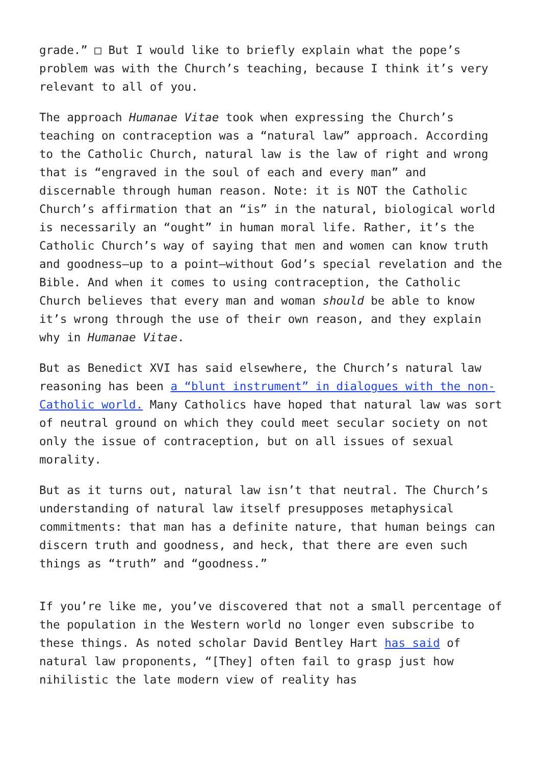grade.” □ But I would like to briefly explain what the pope’s problem was with the Church’s teaching, because I think it’s very relevant to all of you.
The approach Humanae Vitae took when expressing the Church’s teaching on contraception was a “natural law” approach. According to the Catholic Church, natural law is the law of right and wrong that is “engraved in the soul of each and every man” and discernable through human reason. Note: it is NOT the Catholic Church’s affirmation that an “is” in the natural, biological world is necessarily an “ought” in human moral life. Rather, it’s the Catholic Church’s way of saying that men and women can know truth and goodness—up to a point—without God’s special revelation and the Bible. And when it comes to using contraception, the Catholic Church believes that every man and woman should be able to know it’s wrong through the use of their own reason, and they explain why in Humanae Vitae.
But as Benedict XVI has said elsewhere, the Church’s natural law reasoning has been a “blunt instrument” in dialogues with the non-Catholic world. Many Catholics have hoped that natural law was sort of neutral ground on which they could meet secular society on not only the issue of contraception, but on all issues of sexual morality.
But as it turns out, natural law isn’t that neutral. The Church’s understanding of natural law itself presupposes metaphysical commitments: that man has a definite nature, that human beings can discern truth and goodness, and heck, that there are even such things as “truth” and “goodness.”
If you’re like me, you’ve discovered that not a small percentage of the population in the Western world no longer even subscribe to these things. As noted scholar David Bentley Hart has said of natural law proponents, “[They] often fail to grasp just how nihilistic the late modern view of reality has